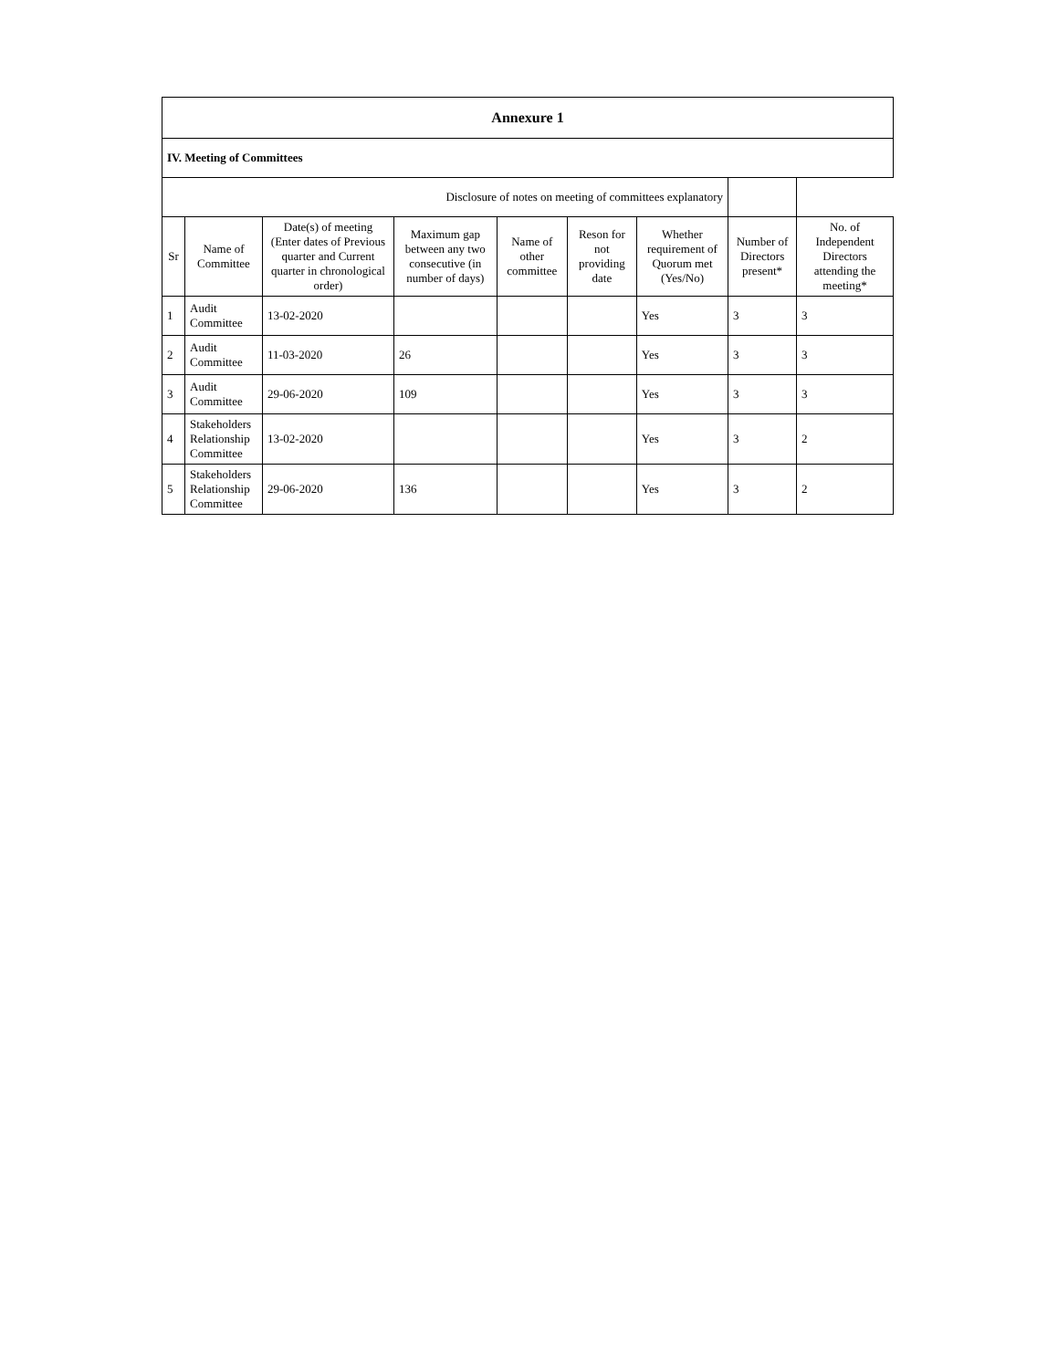| Annexure 1 | | | | | | | | |
| IV. Meeting of Committees | | | | | | | | |
| Disclosure of notes on meeting of committees explanatory | | | | | | | | |
| Sr | Name of Committee | Date(s) of meeting (Enter dates of Previous quarter and Current quarter in chronological order) | Maximum gap between any two consecutive (in number of days) | Name of other committee | Reson for not providing date | Whether requirement of Quorum met (Yes/No) | Number of Directors present* | No. of Independent Directors attending the meeting* |
| 1 | Audit Committee | 13-02-2020 | | | | Yes | 3 | 3 |
| 2 | Audit Committee | 11-03-2020 | 26 | | | Yes | 3 | 3 |
| 3 | Audit Committee | 29-06-2020 | 109 | | | Yes | 3 | 3 |
| 4 | Stakeholders Relationship Committee | 13-02-2020 | | | | Yes | 3 | 2 |
| 5 | Stakeholders Relationship Committee | 29-06-2020 | 136 | | | Yes | 3 | 2 |